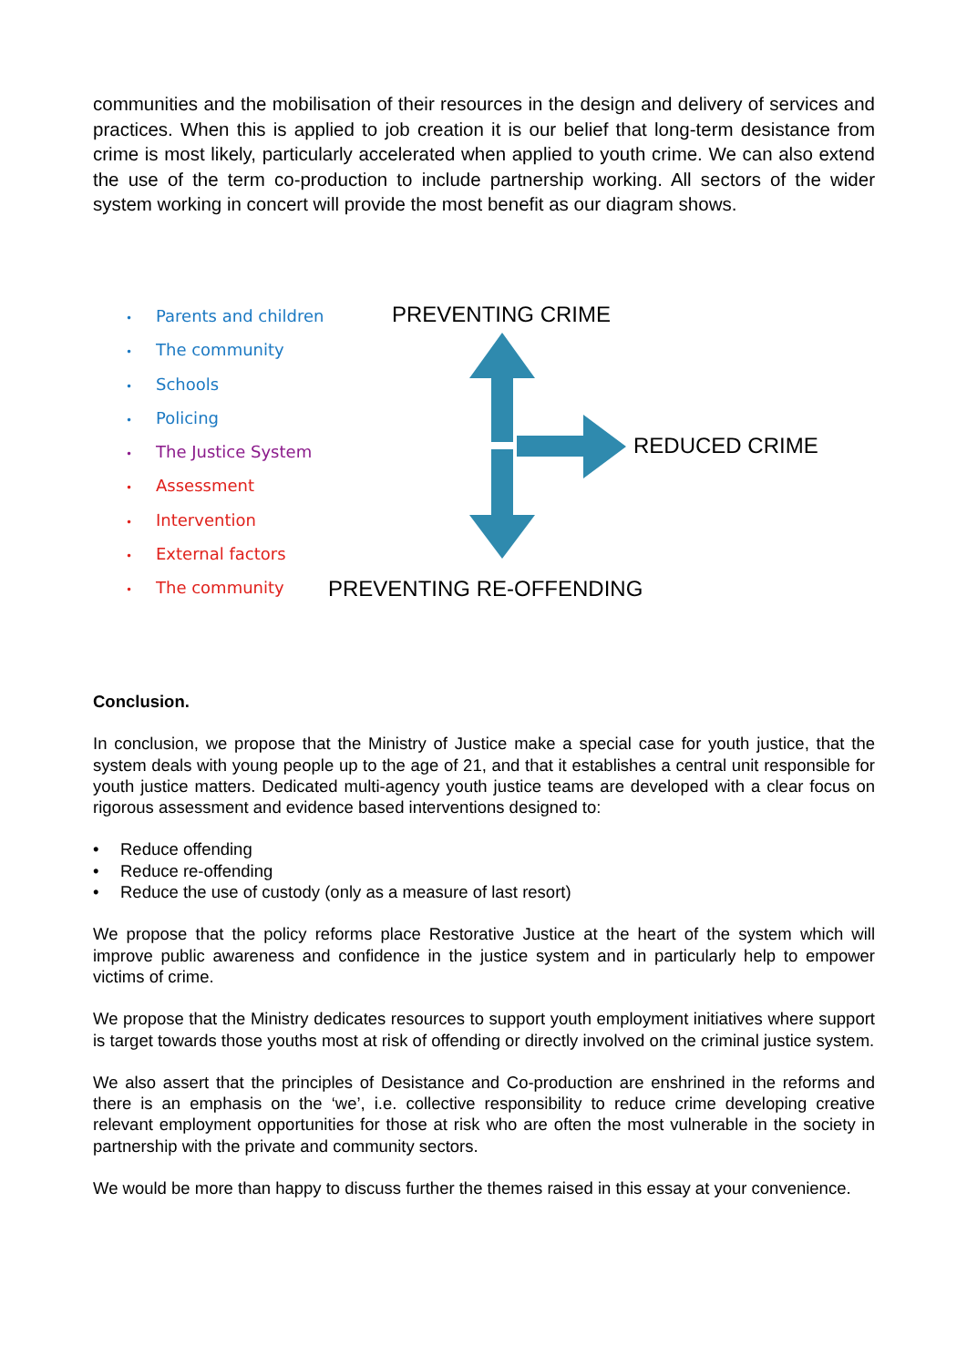communities and the mobilisation of their resources in the design and delivery of services and practices. When this is applied to job creation it is our belief that long-term desistance from crime is most likely, particularly accelerated when applied to youth crime. We can also extend the use of the term co-production to include partnership working. All sectors of the wider system working in concert will provide the most benefit as our diagram shows.
• Parents and children
• The community
• Schools
• Policing
• The Justice System
• Assessment
• Intervention
• External factors
• The community
PREVENTING CRIME
REDUCED CRIME
PREVENTING RE-OFFENDING
Conclusion.
In conclusion, we propose that the Ministry of Justice make a special case for youth justice, that the system deals with young people up to the age of 21, and that it establishes a central unit responsible for youth justice matters. Dedicated multi-agency youth justice teams are developed with a clear focus on rigorous assessment and evidence based interventions designed to:
• Reduce offending
• Reduce re-offending
• Reduce the use of custody (only as a measure of last resort)
We propose that the policy reforms place Restorative Justice at the heart of the system which will improve public awareness and confidence in the justice system and in particularly help to empower victims of crime.
We propose that the Ministry dedicates resources to support youth employment initiatives where support is target towards those youths most at risk of offending or directly involved on the criminal justice system.
We also assert that the principles of Desistance and Co-production are enshrined in the reforms and there is an emphasis on the ‘we’, i.e. collective responsibility to reduce crime developing creative relevant employment opportunities for those at risk who are often the most vulnerable in the society in partnership with the private and community sectors.
We would be more than happy to discuss further the themes raised in this essay at your convenience.